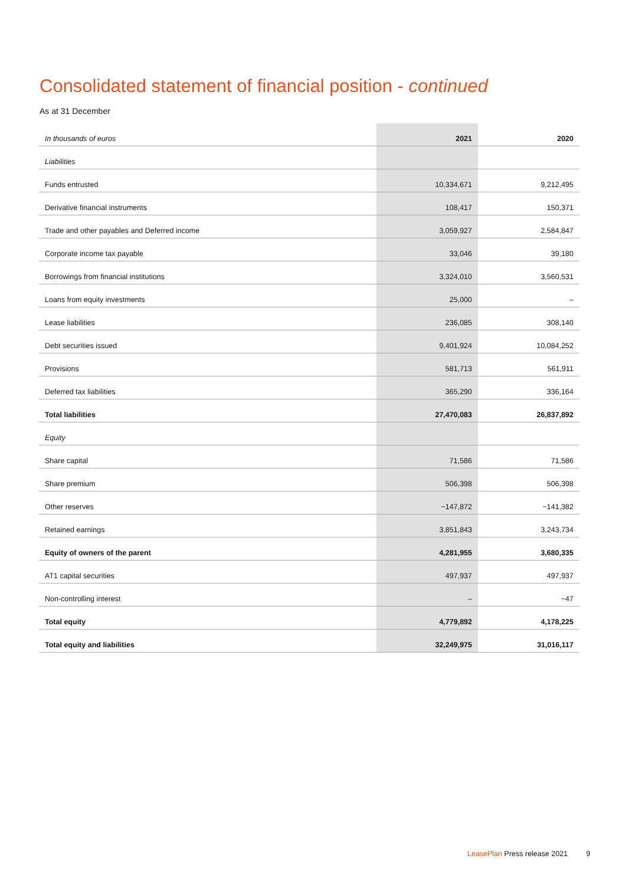Consolidated statement of financial position - continued
As at 31 December
| In thousands of euros | 2021 | 2020 |
| Liabilities | | |
| Funds entrusted | 10,334,671 | 9,212,495 |
| Derivative financial instruments | 108,417 | 150,371 |
| Trade and other payables and Deferred income | 3,059,927 | 2,584,847 |
| Corporate income tax payable | 33,046 | 39,180 |
| Borrowings from financial institutions | 3,324,010 | 3,560,531 |
| Loans from equity investments | 25,000 | – |
| Lease liabilities | 236,085 | 308,140 |
| Debt securities issued | 9,401,924 | 10,084,252 |
| Provisions | 581,713 | 561,911 |
| Deferred tax liabilities | 365,290 | 336,164 |
| Total liabilities | 27,470,083 | 26,837,892 |
| Equity | | |
| Share capital | 71,586 | 71,586 |
| Share premium | 506,398 | 506,398 |
| Other reserves | −147,872 | −141,382 |
| Retained earnings | 3,851,843 | 3,243,734 |
| Equity of owners of the parent | 4,281,955 | 3,680,335 |
| AT1 capital securities | 497,937 | 497,937 |
| Non-controlling interest | – | −47 |
| Total equity | 4,779,892 | 4,178,225 |
| Total equity and liabilities | 32,249,975 | 31,016,117 |
LeasePlan Press release 2021 9